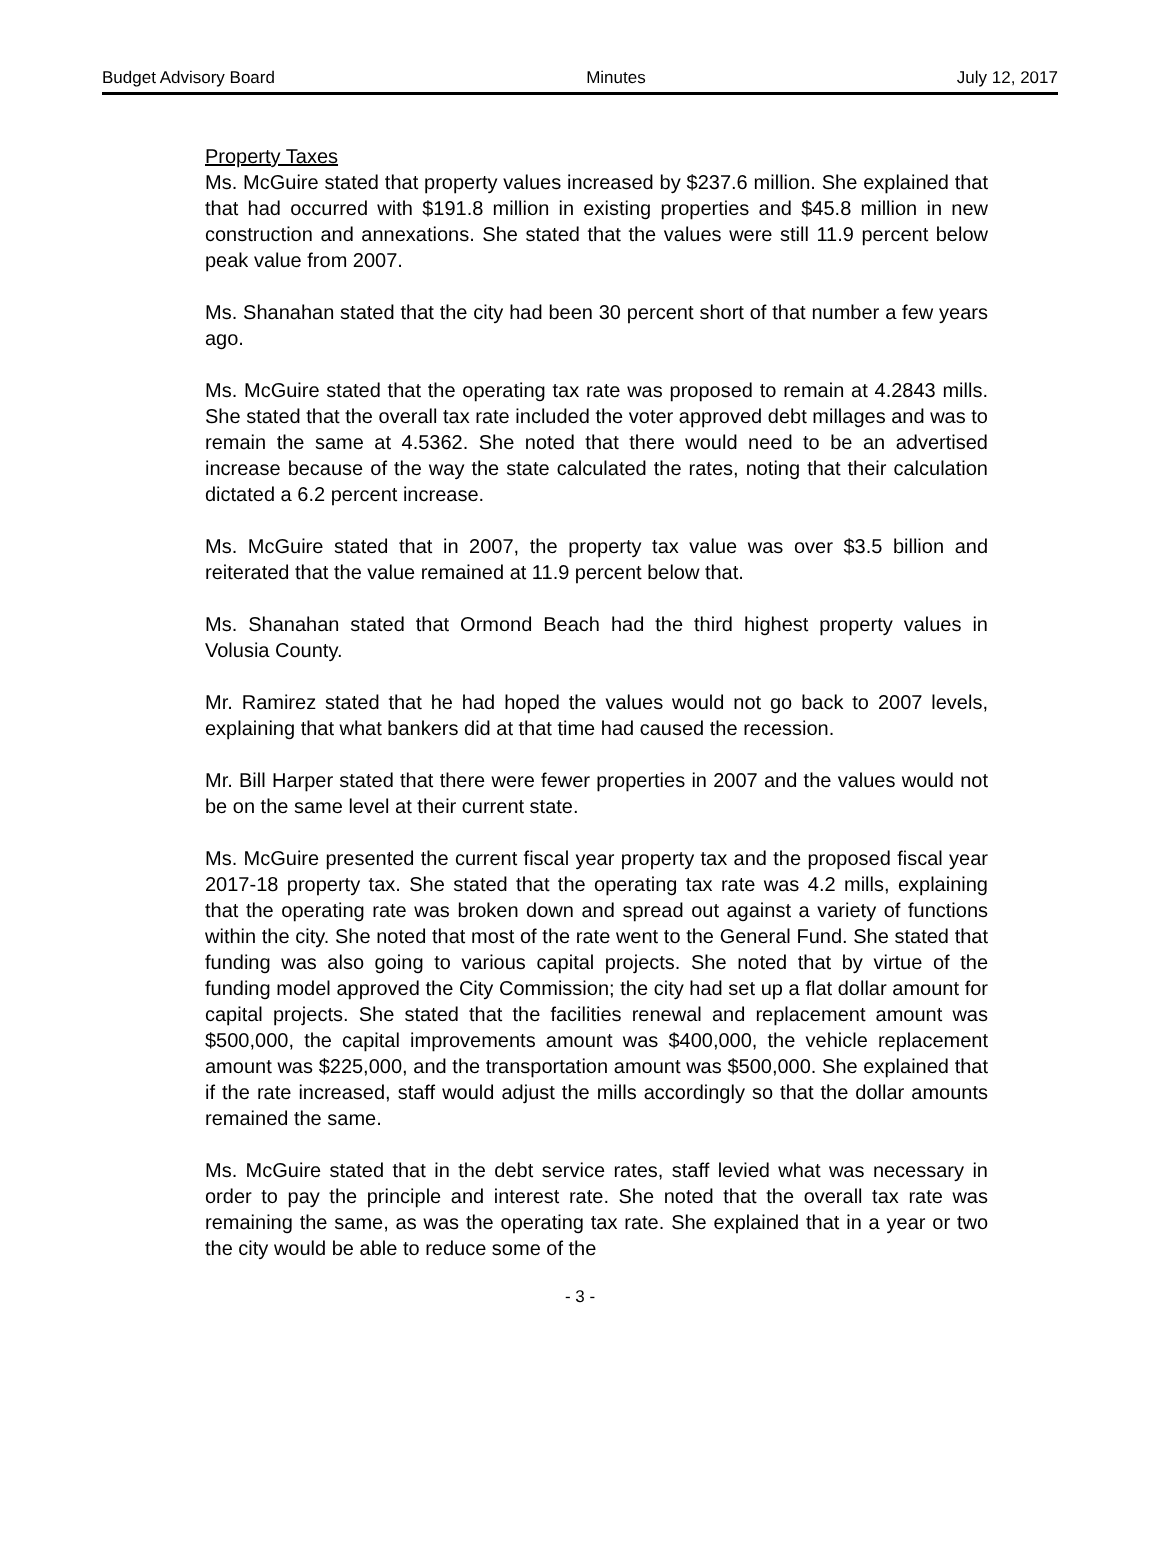Budget Advisory Board Minutes July 12, 2017
Property Taxes
Ms. McGuire stated that property values increased by $237.6 million. She explained that that had occurred with $191.8 million in existing properties and $45.8 million in new construction and annexations. She stated that the values were still 11.9 percent below peak value from 2007.
Ms. Shanahan stated that the city had been 30 percent short of that number a few years ago.
Ms. McGuire stated that the operating tax rate was proposed to remain at 4.2843 mills. She stated that the overall tax rate included the voter approved debt millages and was to remain the same at 4.5362. She noted that there would need to be an advertised increase because of the way the state calculated the rates, noting that their calculation dictated a 6.2 percent increase.
Ms. McGuire stated that in 2007, the property tax value was over $3.5 billion and reiterated that the value remained at 11.9 percent below that.
Ms. Shanahan stated that Ormond Beach had the third highest property values in Volusia County.
Mr. Ramirez stated that he had hoped the values would not go back to 2007 levels, explaining that what bankers did at that time had caused the recession.
Mr. Bill Harper stated that there were fewer properties in 2007 and the values would not be on the same level at their current state.
Ms. McGuire presented the current fiscal year property tax and the proposed fiscal year 2017-18 property tax. She stated that the operating tax rate was 4.2 mills, explaining that the operating rate was broken down and spread out against a variety of functions within the city. She noted that most of the rate went to the General Fund. She stated that funding was also going to various capital projects. She noted that by virtue of the funding model approved the City Commission; the city had set up a flat dollar amount for capital projects. She stated that the facilities renewal and replacement amount was $500,000, the capital improvements amount was $400,000, the vehicle replacement amount was $225,000, and the transportation amount was $500,000. She explained that if the rate increased, staff would adjust the mills accordingly so that the dollar amounts remained the same.
Ms. McGuire stated that in the debt service rates, staff levied what was necessary in order to pay the principle and interest rate. She noted that the overall tax rate was remaining the same, as was the operating tax rate. She explained that in a year or two the city would be able to reduce some of the
- 3 -